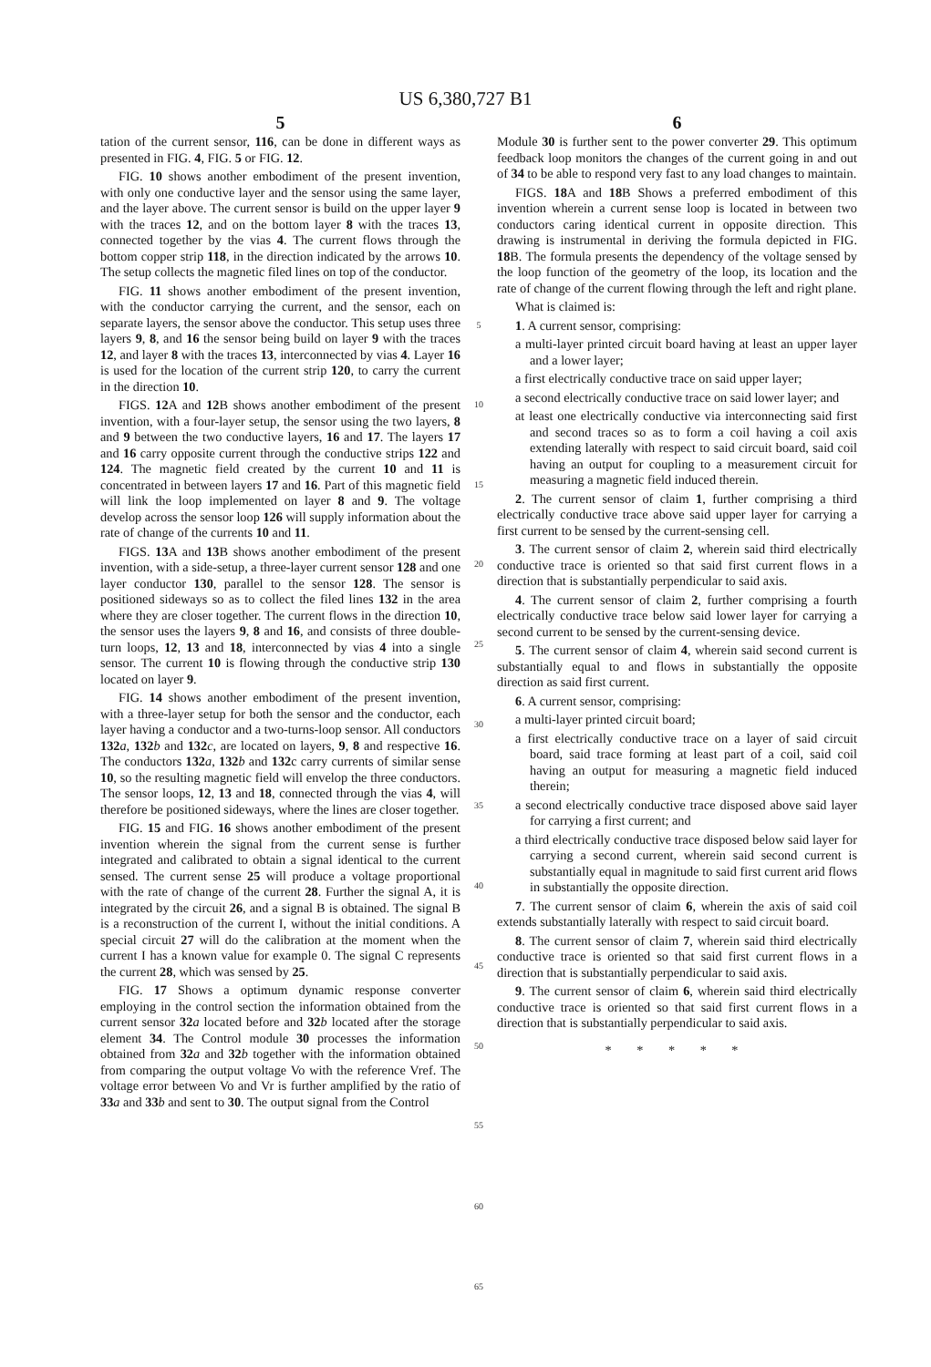US 6,380,727 B1
5
tation of the current sensor, 116, can be done in different ways as presented in FIG. 4, FIG. 5 or FIG. 12.
FIG. 10 shows another embodiment of the present invention, with only one conductive layer and the sensor using the same layer, and the layer above. The current sensor is build on the upper layer 9 with the traces 12, and on the bottom layer 8 with the traces 13, connected together by the vias 4. The current flows through the bottom copper strip 118, in the direction indicated by the arrows 10. The setup collects the magnetic filed lines on top of the conductor.
FIG. 11 shows another embodiment of the present invention, with the conductor carrying the current, and the sensor, each on separate layers, the sensor above the conductor. This setup uses three layers 9, 8, and 16 the sensor being build on layer 9 with the traces 12, and layer 8 with the traces 13, interconnected by vias 4. Layer 16 is used for the location of the current strip 120, to carry the current in the direction 10.
FIGS. 12 A and 12 B shows another embodiment of the present invention, with a four-layer setup, the sensor using the two layers, 8 and 9 between the two conductive layers, 16 and 17. The layers 17 and 16 carry opposite current through the conductive strips 122 and 124. The magnetic field created by the current 10 and 11 is concentrated in between layers 17 and 16. Part of this magnetic field will link the loop implemented on layer 8 and 9. The voltage develop across the sensor loop 126 will supply information about the rate of change of the currents 10 and 11.
FIGS. 13 A and 13 B shows another embodiment of the present invention, with a side-setup, a three-layer current sensor 128 and one layer conductor 130, parallel to the sensor 128. The sensor is positioned sideways so as to collect the filed lines 132 in the area where they are closer together. The current flows in the direction 10, the sensor uses the layers 9, 8 and 16, and consists of three double-turn loops, 12, 13 and 18, interconnected by vias 4 into a single sensor. The current 10 is flowing through the conductive strip 130 located on layer 9.
FIG. 14 shows another embodiment of the present invention, with a three-layer setup for both the sensor and the conductor, each layer having a conductor and a two-turns-loop sensor. All conductors 132 a, 132 b and 132 c, are located on layers, 9, 8 and respective 16. The conductors 132 a, 132 b and 132c carry currents of similar sense 10, so the resulting magnetic field will envelop the three conductors. The sensor loops, 12, 13 and 18, connected through the vias 4, will therefore be positioned sideways, where the lines are closer together.
FIG. 15 and FIG. 16 shows another embodiment of the present invention wherein the signal from the current sense is further integrated and calibrated to obtain a signal identical to the current sensed. The current sense 25 will produce a voltage proportional with the rate of change of the current 28. Further the signal A, it is integrated by the circuit 26, and a signal B is obtained. The signal B is a reconstruction of the current I, without the initial conditions. A special circuit 27 will do the calibration at the moment when the current I has a known value for example 0. The signal C represents the current 28, which was sensed by 25.
FIG. 17 Shows a optimum dynamic response converter employing in the control section the information obtained from the current sensor 32 a located before and 32 b located after the storage element 34. The Control module 30 processes the information obtained from 32 a and 32 b together with the information obtained from comparing the output voltage Vo with the reference Vref. The voltage error between Vo and Vr is further amplified by the ratio of 33 a and 33 b and sent to 30. The output signal from the Control
5
10
15
20
25
30
35
40
45
50
55
60
65
6
Module 30 is further sent to the power converter 29. This optimum feedback loop monitors the changes of the current going in and out of 34 to be able to respond very fast to any load changes to maintain.
FIGS. 18 A and 18 B Shows a preferred embodiment of this invention wherein a current sense loop is located in between two conductors caring identical current in opposite direction. This drawing is instrumental in deriving the formula depicted in FIG. 18 B. The formula presents the dependency of the voltage sensed by the loop function of the geometry of the loop, its location and the rate of change of the current flowing through the left and right plane.
What is claimed is:
1. A current sensor, comprising:
a multi-layer printed circuit board having at least an upper layer and a lower layer;
a first electrically conductive trace on said upper layer;
a second electrically conductive trace on said lower layer; and
at least one electrically conductive via interconnecting said first and second traces so as to form a coil having a coil axis extending laterally with respect to said circuit board, said coil having an output for coupling to a measurement circuit for measuring a magnetic field induced therein.
2. The current sensor of claim 1, further comprising a third electrically conductive trace above said upper layer for carrying a first current to be sensed by the current-sensing cell.
3. The current sensor of claim 2, wherein said third electrically conductive trace is oriented so that said first current flows in a direction that is substantially perpendicular to said axis.
4. The current sensor of claim 2, further comprising a fourth electrically conductive trace below said lower layer for carrying a second current to be sensed by the current-sensing device.
5. The current sensor of claim 4, wherein said second current is substantially equal to and flows in substantially the opposite direction as said first current.
6. A current sensor, comprising:
a multi-layer printed circuit board;
a first electrically conductive trace on a layer of said circuit board, said trace forming at least part of a coil, said coil having an output for measuring a magnetic field induced therein;
a second electrically conductive trace disposed above said layer for carrying a first current; and
a third electrically conductive trace disposed below said layer for carrying a second current, wherein said second current is substantially equal in magnitude to said first current arid flows in substantially the opposite direction.
7. The current sensor of claim 6, wherein the axis of said coil extends substantially laterally with respect to said circuit board.
8. The current sensor of claim 7, wherein said third electrically conductive trace is oriented so that said first current flows in a direction that is substantially perpendicular to said axis.
9. The current sensor of claim 6, wherein said third electrically conductive trace is oriented so that said first current flows in a direction that is substantially perpendicular to said axis.
* * * * *